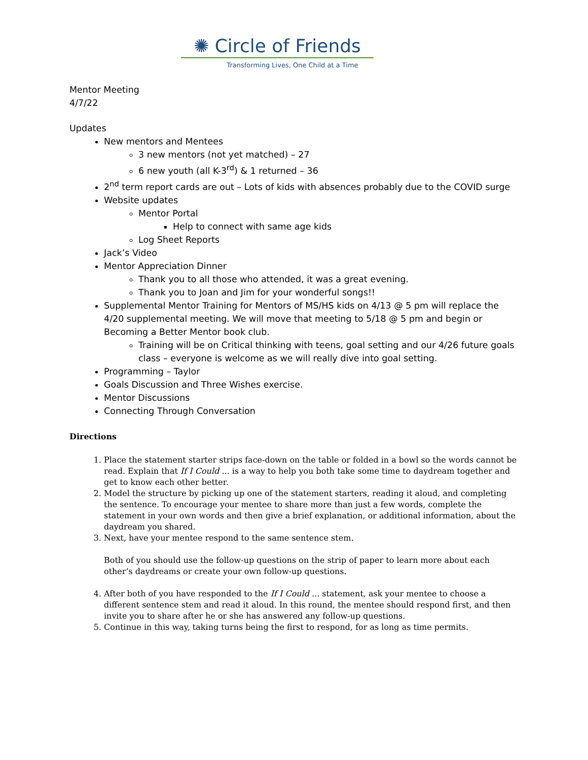✺ Circle of Friends
Transforming Lives, One Child at a Time
Mentor Meeting
4/7/22
Updates
New mentors and Mentees
3 new mentors (not yet matched) – 27
6 new youth (all K-3<sup>rd</sup>) & 1 returned – 36
2<sup>nd</sup> term report cards are out – Lots of kids with absences probably due to the COVID surge
Website updates
Mentor Portal
Help to connect with same age kids
Log Sheet Reports
Jack’s Video
Mentor Appreciation Dinner
Thank you to all those who attended, it was a great evening.
Thank you to Joan and Jim for your wonderful songs!!
Supplemental Mentor Training for Mentors of MS/HS kids on 4/13 @ 5 pm will replace the 4/20 supplemental meeting. We will move that meeting to 5/18 @ 5 pm and begin or Becoming a Better Mentor book club.
Training will be on Critical thinking with teens, goal setting and our 4/26 future goals class – everyone is welcome as we will really dive into goal setting.
Programming – Taylor
Goals Discussion and Three Wishes exercise.
Mentor Discussions
Connecting Through Conversation
Directions
1. Place the statement starter strips face-down on the table or folded in a bowl so the words cannot be read. Explain that If I Could ... is a way to help you both take some time to daydream together and get to know each other better.
2. Model the structure by picking up one of the statement starters, reading it aloud, and completing the sentence. To encourage your mentee to share more than just a few words, complete the statement in your own words and then give a brief explanation, or additional information, about the daydream you shared.
3. Next, have your mentee respond to the same sentence stem.
Both of you should use the follow-up questions on the strip of paper to learn more about each other’s daydreams or create your own follow-up questions.
4. After both of you have responded to the If I Could ... statement, ask your mentee to choose a different sentence stem and read it aloud. In this round, the mentee should respond first, and then invite you to share after he or she has answered any follow-up questions.
5. Continue in this way, taking turns being the first to respond, for as long as time permits.